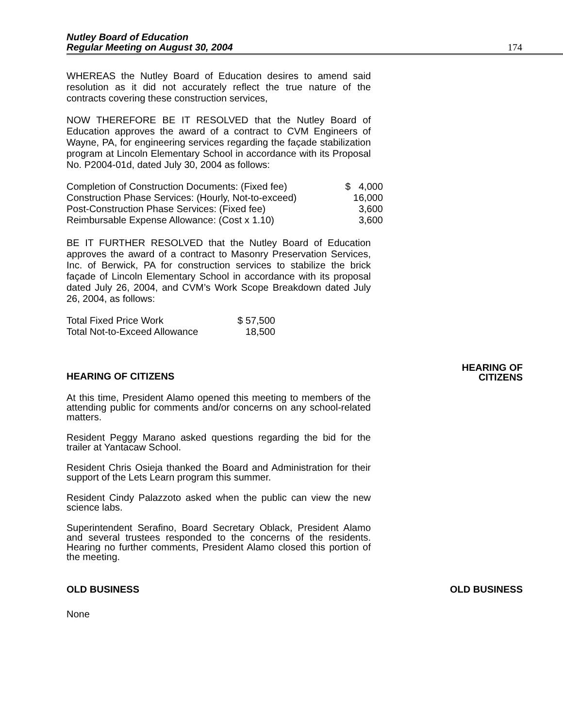Nutley Board of Education
Regular Meeting on August 30, 2004
174
WHEREAS the Nutley Board of Education desires to amend said resolution as it did not accurately reflect the true nature of the contracts covering these construction services,
NOW THEREFORE BE IT RESOLVED that the Nutley Board of Education approves the award of a contract to CVM Engineers of Wayne, PA, for engineering services regarding the façade stabilization program at Lincoln Elementary School in accordance with its Proposal No. P2004-01d, dated July 30, 2004 as follows:
| Completion of Construction Documents: (Fixed fee) | $ 4,000 |
| Construction Phase Services: (Hourly, Not-to-exceed) | 16,000 |
| Post-Construction Phase Services: (Fixed fee) | 3,600 |
| Reimbursable Expense Allowance: (Cost x 1.10) | 3,600 |
BE IT FURTHER RESOLVED that the Nutley Board of Education approves the award of a contract to Masonry Preservation Services, Inc. of Berwick, PA for construction services to stabilize the brick façade of Lincoln Elementary School in accordance with its proposal dated July 26, 2004, and CVM’s Work Scope Breakdown dated July 26, 2004, as follows:
| Total Fixed Price Work | $ 57,500 |
| Total Not-to-Exceed Allowance | 18,500 |
HEARING OF CITIZENS
HEARING OF
CITIZENS
At this time, President Alamo opened this meeting to members of the attending public for comments and/or concerns on any school-related matters.
Resident Peggy Marano asked questions regarding the bid for the trailer at Yantacaw School.
Resident Chris Osieja thanked the Board and Administration for their support of the Lets Learn program this summer.
Resident Cindy Palazzoto asked when the public can view the new science labs.
Superintendent Serafino, Board Secretary Oblack, President Alamo and several trustees responded to the concerns of the residents. Hearing no further comments, President Alamo closed this portion of the meeting.
OLD BUSINESS
OLD BUSINESS
None